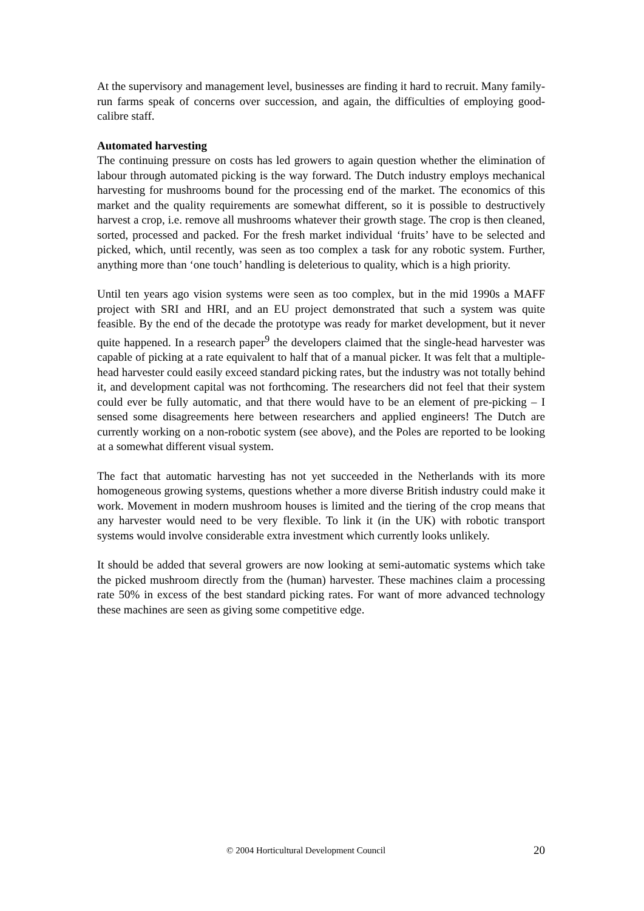At the supervisory and management level, businesses are finding it hard to recruit. Many family-run farms speak of concerns over succession, and again, the difficulties of employing good-calibre staff.
Automated harvesting
The continuing pressure on costs has led growers to again question whether the elimination of labour through automated picking is the way forward. The Dutch industry employs mechanical harvesting for mushrooms bound for the processing end of the market. The economics of this market and the quality requirements are somewhat different, so it is possible to destructively harvest a crop, i.e. remove all mushrooms whatever their growth stage. The crop is then cleaned, sorted, processed and packed. For the fresh market individual ‘fruits’ have to be selected and picked, which, until recently, was seen as too complex a task for any robotic system. Further, anything more than ‘one touch’ handling is deleterious to quality, which is a high priority.
Until ten years ago vision systems were seen as too complex, but in the mid 1990s a MAFF project with SRI and HRI, and an EU project demonstrated that such a system was quite feasible. By the end of the decade the prototype was ready for market development, but it never quite happened. In a research paper<sup>9</sup> the developers claimed that the single-head harvester was capable of picking at a rate equivalent to half that of a manual picker. It was felt that a multiple-head harvester could easily exceed standard picking rates, but the industry was not totally behind it, and development capital was not forthcoming. The researchers did not feel that their system could ever be fully automatic, and that there would have to be an element of pre-picking – I sensed some disagreements here between researchers and applied engineers! The Dutch are currently working on a non-robotic system (see above), and the Poles are reported to be looking at a somewhat different visual system.
The fact that automatic harvesting has not yet succeeded in the Netherlands with its more homogeneous growing systems, questions whether a more diverse British industry could make it work. Movement in modern mushroom houses is limited and the tiering of the crop means that any harvester would need to be very flexible. To link it (in the UK) with robotic transport systems would involve considerable extra investment which currently looks unlikely.
It should be added that several growers are now looking at semi-automatic systems which take the picked mushroom directly from the (human) harvester. These machines claim a processing rate 50% in excess of the best standard picking rates. For want of more advanced technology these machines are seen as giving some competitive edge.
© 2004 Horticultural Development Council 20